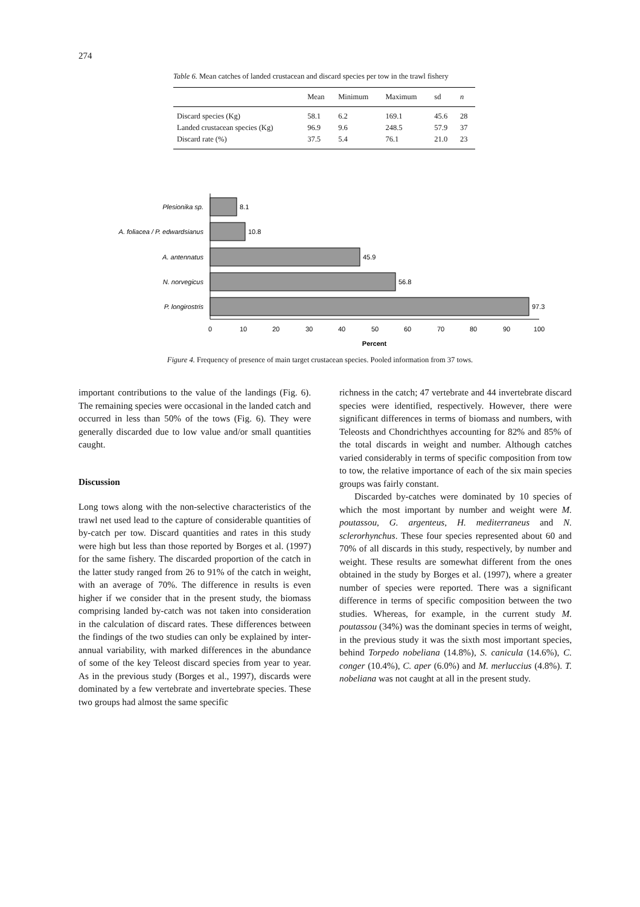274
Table 6. Mean catches of landed crustacean and discard species per tow in the trawl fishery
| | Mean | Minimum | Maximum | sd | n |
| --- | --- | --- | --- | --- | --- |
| Discard species (Kg) | 58.1 | 6.2 | 169.1 | 45.6 | 28 |
| Landed crustacean species (Kg) | 96.9 | 9.6 | 248.5 | 57.9 | 37 |
| Discard rate (%) | 37.5 | 5.4 | 76.1 | 21.0 | 23 |
Plesionika sp.
A. foliacea / P. edwardsianus
A. antennatus
N. norvegicus
P. longirostris
8.1
10.8
45.9
56.8
97.3
0
10
20
30
40
50
60
70
80
90
100
Percent
Figure 4. Frequency of presence of main target crustacean species. Pooled information from 37 tows.
important contributions to the value of the landings (Fig. 6). The remaining species were occasional in the landed catch and occurred in less than 50% of the tows (Fig. 6). They were generally discarded due to low value and/or small quantities caught.
Discussion
Long tows along with the non-selective characteristics of the trawl net used lead to the capture of considerable quantities of by-catch per tow. Discard quantities and rates in this study were high but less than those reported by Borges et al. (1997) for the same fishery. The discarded proportion of the catch in the latter study ranged from 26 to 91% of the catch in weight, with an average of 70%. The difference in results is even higher if we consider that in the present study, the biomass comprising landed by-catch was not taken into consideration in the calculation of discard rates. These differences between the findings of the two studies can only be explained by inter-annual variability, with marked differences in the abundance of some of the key Teleost discard species from year to year. As in the previous study (Borges et al., 1997), discards were dominated by a few vertebrate and invertebrate species. These two groups had almost the same specific
richness in the catch; 47 vertebrate and 44 invertebrate discard species were identified, respectively. However, there were significant differences in terms of biomass and numbers, with Teleosts and Chondrichthyes accounting for 82% and 85% of the total discards in weight and number. Although catches varied considerably in terms of specific composition from tow to tow, the relative importance of each of the six main species groups was fairly constant.
Discarded by-catches were dominated by 10 species of which the most important by number and weight were M. poutassou, G. argenteus, H. mediterraneus and N. sclerorhynchus. These four species represented about 60 and 70% of all discards in this study, respectively, by number and weight. These results are somewhat different from the ones obtained in the study by Borges et al. (1997), where a greater number of species were reported. There was a significant difference in terms of specific composition between the two studies. Whereas, for example, in the current study M. poutassou (34%) was the dominant species in terms of weight, in the previous study it was the sixth most important species, behind Torpedo nobeliana (14.8%), S. canicula (14.6%), C. conger (10.4%), C. aper (6.0%) and M. merluccius (4.8%). T. nobeliana was not caught at all in the present study.